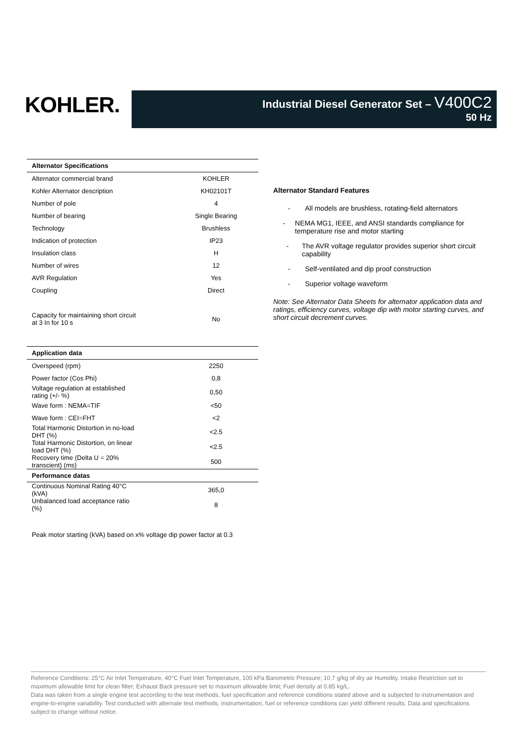KOHLER.
Industrial Diesel Generator Set – V400C2
50 Hz
| Alternator Specifications | |
| --- | --- |
| Alternator commercial brand | KOHLER |
| Kohler Alternator description | KH02101T |
| Number of pole | 4 |
| Number of bearing | Single Bearing |
| Technology | Brushless |
| Indication of protection | IP23 |
| Insulation class | H |
| Number of wires | 12 |
| AVR Regulation | Yes |
| Coupling | Direct |
| Capacity for maintaining short circuit at 3 In for 10 s | No |
| Application data | |
| --- | --- |
| Overspeed (rpm) | 2250 |
| Power factor (Cos Phi) | 0,8 |
| Voltage regulation at established rating (+/- %) | 0,50 |
| Wave form : NEMA=TIF | <50 |
| Wave form : CEI=FHT | <2 |
| Total Harmonic Distortion in no-load DHT (%) | <2.5 |
| Total Harmonic Distortion, on linear load DHT (%) | <2.5 |
| Recovery time (Delta U = 20% transcient) (ms) | 500 |
| Performance datas | |
| Continuous Nominal Rating 40°C (kVA) | 365,0 |
| Unbalanced load acceptance ratio (%) | 8 |
Peak motor starting (kVA) based on x% voltage dip power factor at 0.3
Alternator Standard Features
- All models are brushless, rotating-field alternators
- NEMA MG1, IEEE, and ANSI standards compliance for temperature rise and motor starting
- The AVR voltage regulator provides superior short circuit capability
- Self-ventilated and dip proof construction
- Superior voltage waveform
Note: See Alternator Data Sheets for alternator application data and ratings, efficiency curves, voltage dip with motor starting curves, and short circuit decrement curves.
Reference Conditions: 25°C Air Inlet Temperature, 40°C Fuel Inlet Temperature, 100 kPa Barometric Pressure; 10.7 g/kg of dry air Humidity. Intake Restriction set to maximum allowable limit for clean filter; Exhaust Back pressure set to maximum allowable limit; Fuel density at 0.85 kg/L.
Data was taken from a single engine test according to the test methods, fuel specification and reference conditions stated above and is subjected to instrumentation and engine-to-engine variability. Test conducted with alternate test methods, instrumentation, fuel or reference conditions can yield different results. Data and specifications subject to change without notice.